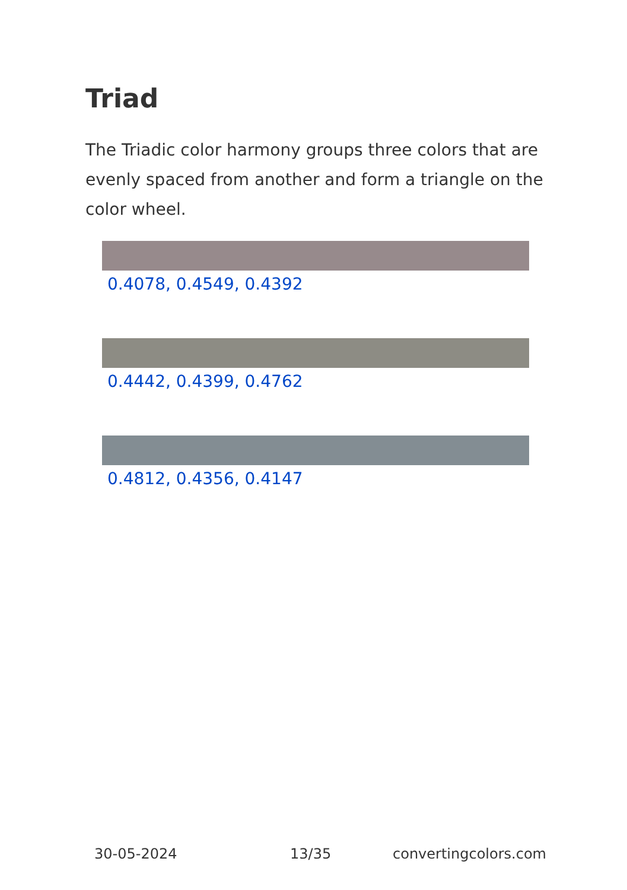Triad
The Triadic color harmony groups three colors that are evenly spaced from another and form a triangle on the color wheel.
0.4078, 0.4549, 0.4392
0.4442, 0.4399, 0.4762
0.4812, 0.4356, 0.4147
30-05-2024 13/35 convertingcolors.com